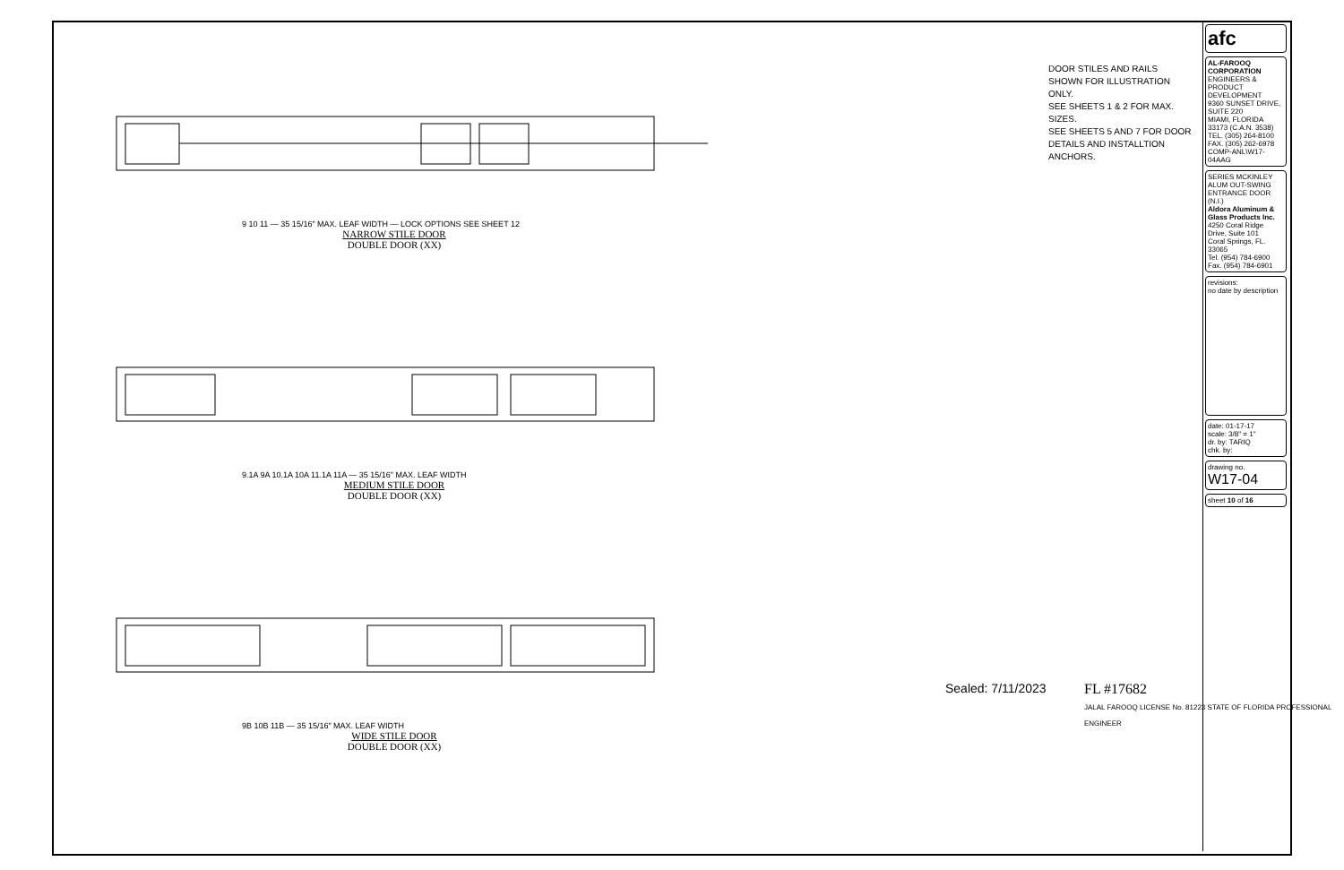9 10 11 — 35 15/16" MAX. LEAF WIDTH — LOCK OPTIONS SEE SHEET 12
NARROW STILE DOOR
DOUBLE DOOR (XX)
9.1A 9A 10.1A 10A 11.1A 11A — 35 15/16" MAX. LEAF WIDTH
MEDIUM STILE DOOR
DOUBLE DOOR (XX)
9B 10B 11B — 35 15/16" MAX. LEAF WIDTH
WIDE STILE DOOR
DOUBLE DOOR (XX)
DOOR STILES AND RAILS SHOWN FOR ILLUSTRATION ONLY.
SEE SHEETS 1 & 2 FOR MAX. SIZES.
SEE SHEETS 5 AND 7 FOR DOOR DETAILS AND INSTALLTION ANCHORS.
Sealed: 7/11/2023
FL #17682
JALAL FAROOQ LICENSE No. 81223 STATE OF FLORIDA PROFESSIONAL ENGINEER
afc
AL-FAROOQ CORPORATION
ENGINEERS & PRODUCT DEVELOPMENT
9360 SUNSET DRIVE, SUITE 220
MIAMI, FLORIDA 33173 (C.A.N. 3538)
TEL. (305) 264-8100 FAX. (305) 262-6978
COMP-ANL\W17-04AAG
SERIES MCKINLEY ALUM OUT-SWING ENTRANCE DOOR (N.I.)
Aldora Aluminum & Glass Products Inc.
4250 Coral Ridge Drive, Suite 101
Coral Springs, FL. 33065
Tel. (954) 784-6900 Fax. (954) 784-6901
revisions:
no date by description
date: 01-17-17
scale: 3/8" = 1"
dr. by: TARIQ
chk. by:
drawing no.
W17-04
sheet 10 of 16